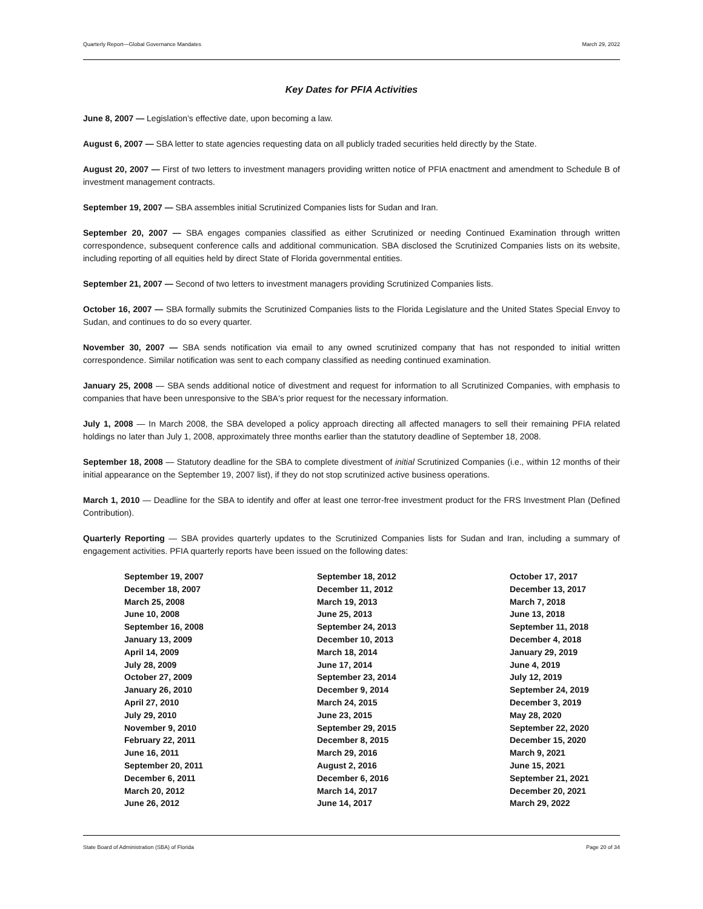Quarterly Report—Global Governance Mandates March 29, 2022
Key Dates for PFIA Activities
June 8, 2007 — Legislation’s effective date, upon becoming a law.
August 6, 2007 — SBA letter to state agencies requesting data on all publicly traded securities held directly by the State.
August 20, 2007 — First of two letters to investment managers providing written notice of PFIA enactment and amendment to Schedule B of investment management contracts.
September 19, 2007 — SBA assembles initial Scrutinized Companies lists for Sudan and Iran.
September 20, 2007 — SBA engages companies classified as either Scrutinized or needing Continued Examination through written correspondence, subsequent conference calls and additional communication. SBA disclosed the Scrutinized Companies lists on its website, including reporting of all equities held by direct State of Florida governmental entities.
September 21, 2007 — Second of two letters to investment managers providing Scrutinized Companies lists.
October 16, 2007 — SBA formally submits the Scrutinized Companies lists to the Florida Legislature and the United States Special Envoy to Sudan, and continues to do so every quarter.
November 30, 2007 — SBA sends notification via email to any owned scrutinized company that has not responded to initial written correspondence. Similar notification was sent to each company classified as needing continued examination.
January 25, 2008 — SBA sends additional notice of divestment and request for information to all Scrutinized Companies, with emphasis to companies that have been unresponsive to the SBA's prior request for the necessary information.
July 1, 2008 — In March 2008, the SBA developed a policy approach directing all affected managers to sell their remaining PFIA related holdings no later than July 1, 2008, approximately three months earlier than the statutory deadline of September 18, 2008.
September 18, 2008 — Statutory deadline for the SBA to complete divestment of initial Scrutinized Companies (i.e., within 12 months of their initial appearance on the September 19, 2007 list), if they do not stop scrutinized active business operations.
March 1, 2010 — Deadline for the SBA to identify and offer at least one terror-free investment product for the FRS Investment Plan (Defined Contribution).
Quarterly Reporting — SBA provides quarterly updates to the Scrutinized Companies lists for Sudan and Iran, including a summary of engagement activities. PFIA quarterly reports have been issued on the following dates:
September 19, 2007
December 18, 2007
March 25, 2008
June 10, 2008
September 16, 2008
January 13, 2009
April 14, 2009
July 28, 2009
October 27, 2009
January 26, 2010
April 27, 2010
July 29, 2010
November 9, 2010
February 22, 2011
June 16, 2011
September 20, 2011
December 6, 2011
March 20, 2012
June 26, 2012
September 18, 2012
December 11, 2012
March 19, 2013
June 25, 2013
September 24, 2013
December 10, 2013
March 18, 2014
June 17, 2014
September 23, 2014
December 9, 2014
March 24, 2015
June 23, 2015
September 29, 2015
December 8, 2015
March 29, 2016
August 2, 2016
December 6, 2016
March 14, 2017
June 14, 2017
October 17, 2017
December 13, 2017
March 7, 2018
June 13, 2018
September 11, 2018
December 4, 2018
January 29, 2019
June 4, 2019
July 12, 2019
September 24, 2019
December 3, 2019
May 28, 2020
September 22, 2020
December 15, 2020
March 9, 2021
June 15, 2021
September 21, 2021
December 20, 2021
March 29, 2022
State Board of Administration (SBA) of Florida Page 20 of 34